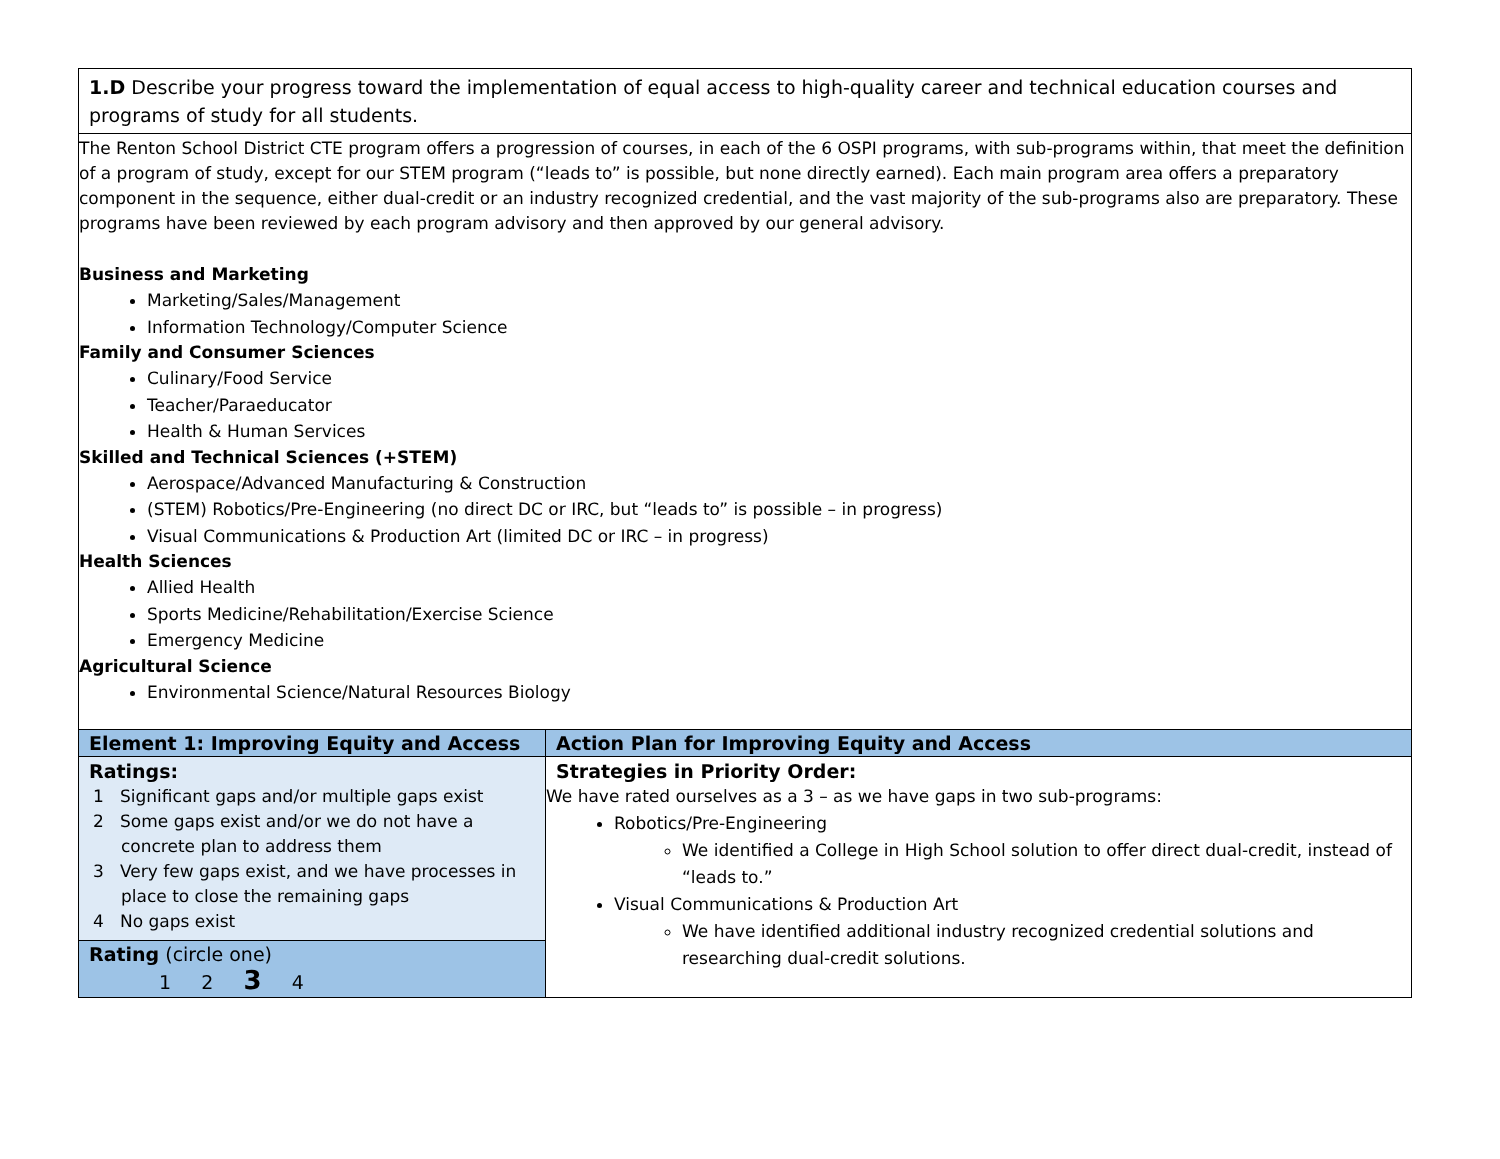| 1.D Describe your progress toward the implementation of equal access to high-quality career and technical education courses and programs of study for all students. | |
| The Renton School District CTE program offers a progression of courses, in each of the 6 OSPI programs, with sub-programs within, that meet the definition of a program of study, except for our STEM program (“leads to” is possible, but none directly earned). Each main program area offers a preparatory component in the sequence, either dual-credit or an industry recognized credential, and the vast majority of the sub-programs also are preparatory. These programs have been reviewed by each program advisory and then approved by our general advisory. Business and Marketing Marketing/Sales/Management Information Technology/Computer Science Family and Consumer Sciences Culinary/Food Service Teacher/Paraeducator Health & Human Services Skilled and Technical Sciences (+STEM) Aerospace/Advanced Manufacturing & Construction (STEM) Robotics/Pre-Engineering (no direct DC or IRC, but “leads to” is possible – in progress) Visual Communications & Production Art (limited DC or IRC – in progress) Health Sciences Allied Health Sports Medicine/Rehabilitation/Exercise Science Emergency Medicine Agricultural Science Environmental Science/Natural Resources Biology | |
| Element 1: Improving Equity and Access | Action Plan for Improving Equity and Access |
| Ratings: 1 Significant gaps and/or multiple gaps exist 2 Some gaps exist and/or we do not have a concrete plan to address them 3 Very few gaps exist, and we have processes in place to close the remaining gaps 4 No gaps exist | Strategies in Priority Order: We have rated ourselves as a 3 – as we have gaps in two sub-programs: Robotics/Pre-Engineering We identified a College in High School solution to offer direct dual-credit, instead of “leads to.” Visual Communications & Production Art We have identified additional industry recognized credential solutions and researching dual-credit solutions. |
| Rating (circle one) 1 2 3 4 | |